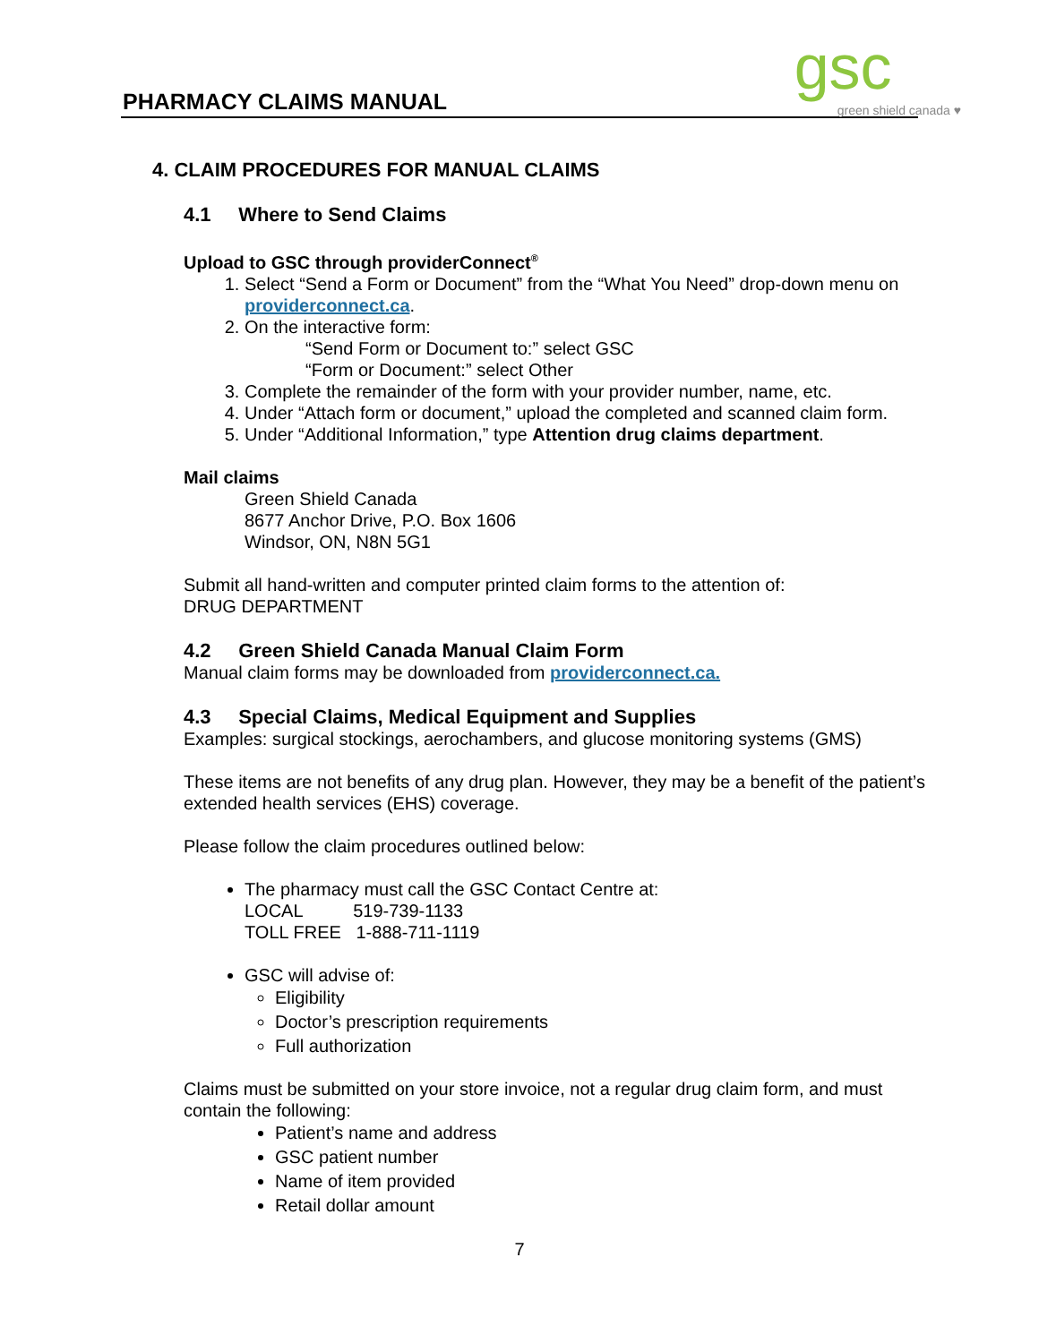PHARMACY CLAIMS MANUAL gsc
green shield canada ♥
4. CLAIM PROCEDURES FOR MANUAL CLAIMS
4.1 Where to Send Claims
Upload to GSC through providerConnect<sup>®</sup>
1. Select “Send a Form or Document” from the “What You Need” drop-down menu on providerconnect.ca.
2. On the interactive form:
“Send Form or Document to:” select GSC
“Form or Document:” select Other
3. Complete the remainder of the form with your provider number, name, etc.
4. Under “Attach form or document,” upload the completed and scanned claim form.
5. Under “Additional Information,” type Attention drug claims department.
Mail claims
Green Shield Canada
8677 Anchor Drive, P.O. Box 1606
Windsor, ON, N8N 5G1
Submit all hand-written and computer printed claim forms to the attention of:
DRUG DEPARTMENT
4.2 Green Shield Canada Manual Claim Form
Manual claim forms may be downloaded from providerconnect.ca.
4.3 Special Claims, Medical Equipment and Supplies
Examples: surgical stockings, aerochambers, and glucose monitoring systems (GMS)
These items are not benefits of any drug plan. However, they may be a benefit of the patient’s extended health services (EHS) coverage.
Please follow the claim procedures outlined below:
The pharmacy must call the GSC Contact Centre at:
LOCAL 519-739-1133
TOLL FREE 1-888-711-1119
GSC will advise of:
Eligibility
Doctor’s prescription requirements
Full authorization
Claims must be submitted on your store invoice, not a regular drug claim form, and must contain the following:
Patient’s name and address
GSC patient number
Name of item provided
Retail dollar amount
7